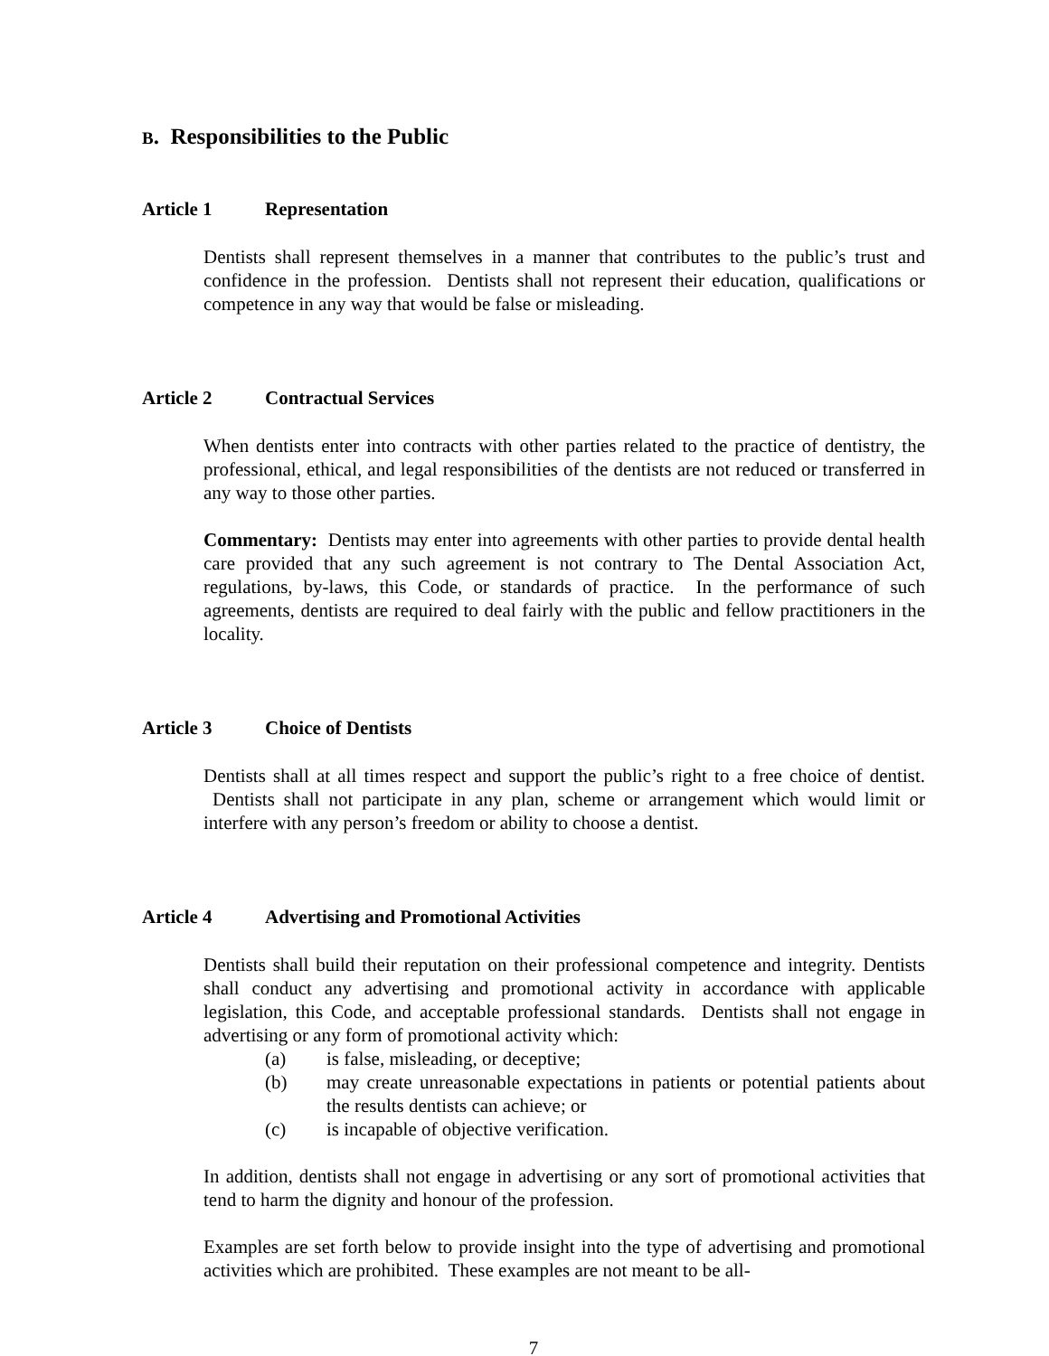B. Responsibilities to the Public
Article 1 Representation
Dentists shall represent themselves in a manner that contributes to the public’s trust and confidence in the profession. Dentists shall not represent their education, qualifications or competence in any way that would be false or misleading.
Article 2 Contractual Services
When dentists enter into contracts with other parties related to the practice of dentistry, the professional, ethical, and legal responsibilities of the dentists are not reduced or transferred in any way to those other parties.
Commentary: Dentists may enter into agreements with other parties to provide dental health care provided that any such agreement is not contrary to The Dental Association Act, regulations, by-laws, this Code, or standards of practice. In the performance of such agreements, dentists are required to deal fairly with the public and fellow practitioners in the locality.
Article 3 Choice of Dentists
Dentists shall at all times respect and support the public’s right to a free choice of dentist. Dentists shall not participate in any plan, scheme or arrangement which would limit or interfere with any person’s freedom or ability to choose a dentist.
Article 4 Advertising and Promotional Activities
Dentists shall build their reputation on their professional competence and integrity. Dentists shall conduct any advertising and promotional activity in accordance with applicable legislation, this Code, and acceptable professional standards. Dentists shall not engage in advertising or any form of promotional activity which:
(a) is false, misleading, or deceptive;
(b) may create unreasonable expectations in patients or potential patients about the results dentists can achieve; or
(c) is incapable of objective verification.
In addition, dentists shall not engage in advertising or any sort of promotional activities that tend to harm the dignity and honour of the profession.
Examples are set forth below to provide insight into the type of advertising and promotional activities which are prohibited. These examples are not meant to be all-
7